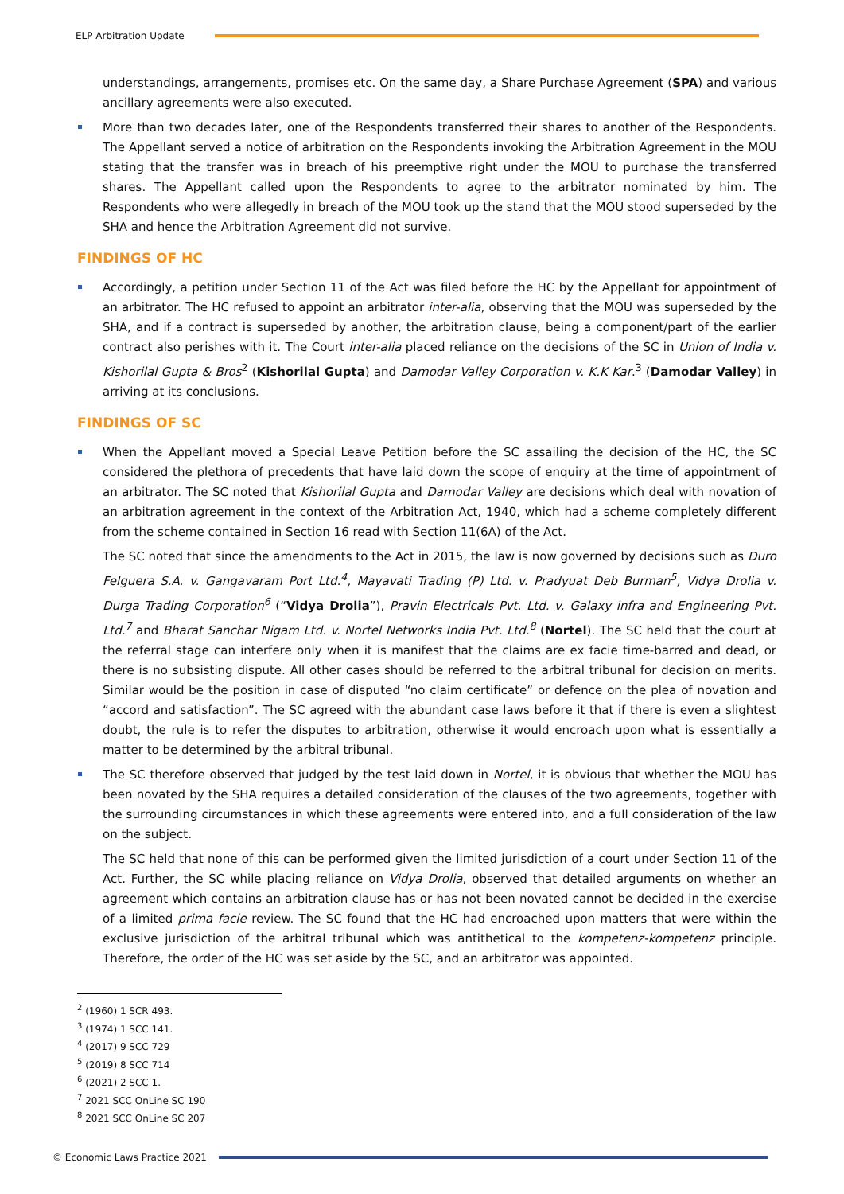ELP Arbitration Update
understandings, arrangements, promises etc. On the same day, a Share Purchase Agreement (SPA) and various ancillary agreements were also executed.
More than two decades later, one of the Respondents transferred their shares to another of the Respondents. The Appellant served a notice of arbitration on the Respondents invoking the Arbitration Agreement in the MOU stating that the transfer was in breach of his preemptive right under the MOU to purchase the transferred shares. The Appellant called upon the Respondents to agree to the arbitrator nominated by him. The Respondents who were allegedly in breach of the MOU took up the stand that the MOU stood superseded by the SHA and hence the Arbitration Agreement did not survive.
FINDINGS OF HC
Accordingly, a petition under Section 11 of the Act was filed before the HC by the Appellant for appointment of an arbitrator. The HC refused to appoint an arbitrator inter-alia, observing that the MOU was superseded by the SHA, and if a contract is superseded by another, the arbitration clause, being a component/part of the earlier contract also perishes with it. The Court inter-alia placed reliance on the decisions of the SC in Union of India v. Kishorilal Gupta & Bros<sup>2</sup> (Kishorilal Gupta) and Damodar Valley Corporation v. K.K Kar.<sup>3</sup> (Damodar Valley) in arriving at its conclusions.
FINDINGS OF SC
When the Appellant moved a Special Leave Petition before the SC assailing the decision of the HC, the SC considered the plethora of precedents that have laid down the scope of enquiry at the time of appointment of an arbitrator. The SC noted that Kishorilal Gupta and Damodar Valley are decisions which deal with novation of an arbitration agreement in the context of the Arbitration Act, 1940, which had a scheme completely different from the scheme contained in Section 16 read with Section 11(6A) of the Act.
The SC noted that since the amendments to the Act in 2015, the law is now governed by decisions such as Duro Felguera S.A. v. Gangavaram Port Ltd.<sup>4</sup>, Mayavati Trading (P) Ltd. v. Pradyuat Deb Burman<sup>5</sup>, Vidya Drolia v. Durga Trading Corporation<sup>6</sup> (“Vidya Drolia”), Pravin Electricals Pvt. Ltd. v. Galaxy infra and Engineering Pvt. Ltd.<sup>7</sup> and Bharat Sanchar Nigam Ltd. v. Nortel Networks India Pvt. Ltd.<sup>8</sup> (Nortel). The SC held that the court at the referral stage can interfere only when it is manifest that the claims are ex facie time-barred and dead, or there is no subsisting dispute. All other cases should be referred to the arbitral tribunal for decision on merits. Similar would be the position in case of disputed “no claim certificate” or defence on the plea of novation and “accord and satisfaction”. The SC agreed with the abundant case laws before it that if there is even a slightest doubt, the rule is to refer the disputes to arbitration, otherwise it would encroach upon what is essentially a matter to be determined by the arbitral tribunal.
The SC therefore observed that judged by the test laid down in Nortel, it is obvious that whether the MOU has been novated by the SHA requires a detailed consideration of the clauses of the two agreements, together with the surrounding circumstances in which these agreements were entered into, and a full consideration of the law on the subject.
The SC held that none of this can be performed given the limited jurisdiction of a court under Section 11 of the Act. Further, the SC while placing reliance on Vidya Drolia, observed that detailed arguments on whether an agreement which contains an arbitration clause has or has not been novated cannot be decided in the exercise of a limited prima facie review. The SC found that the HC had encroached upon matters that were within the exclusive jurisdiction of the arbitral tribunal which was antithetical to the kompetenz-kompetenz principle. Therefore, the order of the HC was set aside by the SC, and an arbitrator was appointed.
<sup>2</sup> (1960) 1 SCR 493.
<sup>3</sup> (1974) 1 SCC 141.
<sup>4</sup> (2017) 9 SCC 729
<sup>5</sup> (2019) 8 SCC 714
<sup>6</sup> (2021) 2 SCC 1.
<sup>7</sup> 2021 SCC OnLine SC 190
<sup>8</sup> 2021 SCC OnLine SC 207
© Economic Laws Practice 2021